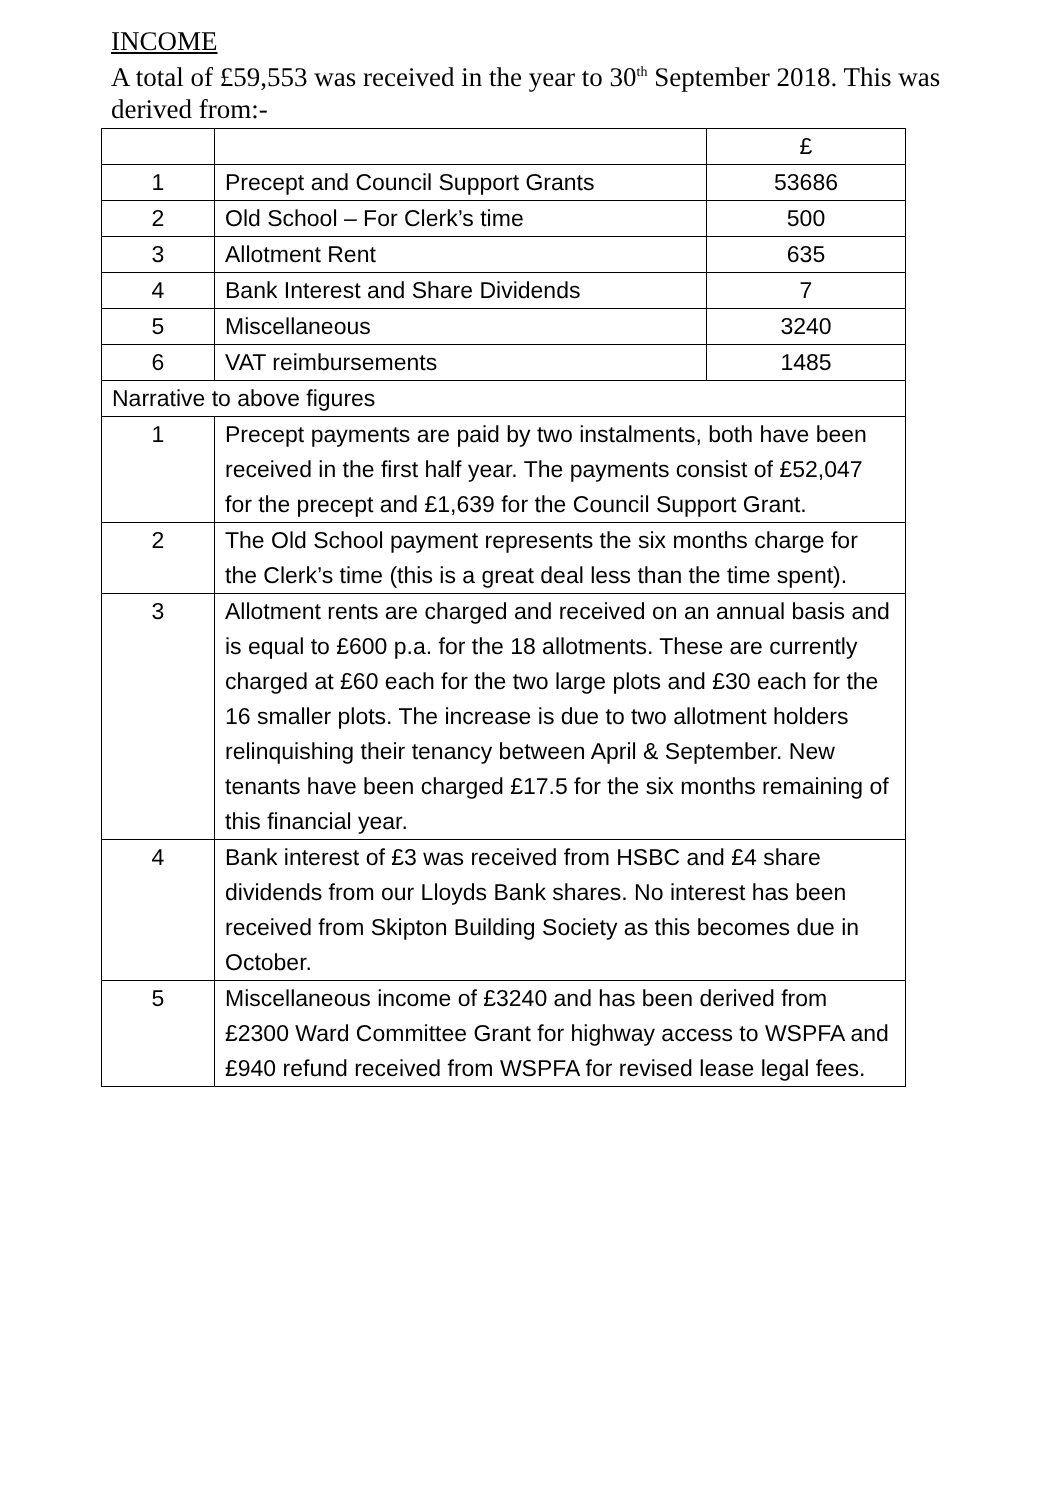INCOME
A total of £59,553 was received in the year to 30<sup>th</sup> September 2018. This was derived from:-
| | | £ |
| 1 | Precept and Council Support Grants | 53686 |
| 2 | Old School – For Clerk’s time | 500 |
| 3 | Allotment Rent | 635 |
| 4 | Bank Interest and Share Dividends | 7 |
| 5 | Miscellaneous | 3240 |
| 6 | VAT reimbursements | 1485 |
| Narrative to above figures | | |
| 1 | Precept payments are paid by two instalments, both have been received in the first half year. The payments consist of £52,047 for the precept and £1,639 for the Council Support Grant. | |
| 2 | The Old School payment represents the six months charge for the Clerk’s time (this is a great deal less than the time spent). | |
| 3 | Allotment rents are charged and received on an annual basis and is equal to £600 p.a. for the 18 allotments. These are currently charged at £60 each for the two large plots and £30 each for the 16 smaller plots. The increase is due to two allotment holders relinquishing their tenancy between April & September. New tenants have been charged £17.5 for the six months remaining of this financial year. | |
| 4 | Bank interest of £3 was received from HSBC and £4 share dividends from our Lloyds Bank shares. No interest has been received from Skipton Building Society as this becomes due in October. | |
| 5 | Miscellaneous income of £3240 and has been derived from £2300 Ward Committee Grant for highway access to WSPFA and £940 refund received from WSPFA for revised lease legal fees. | |